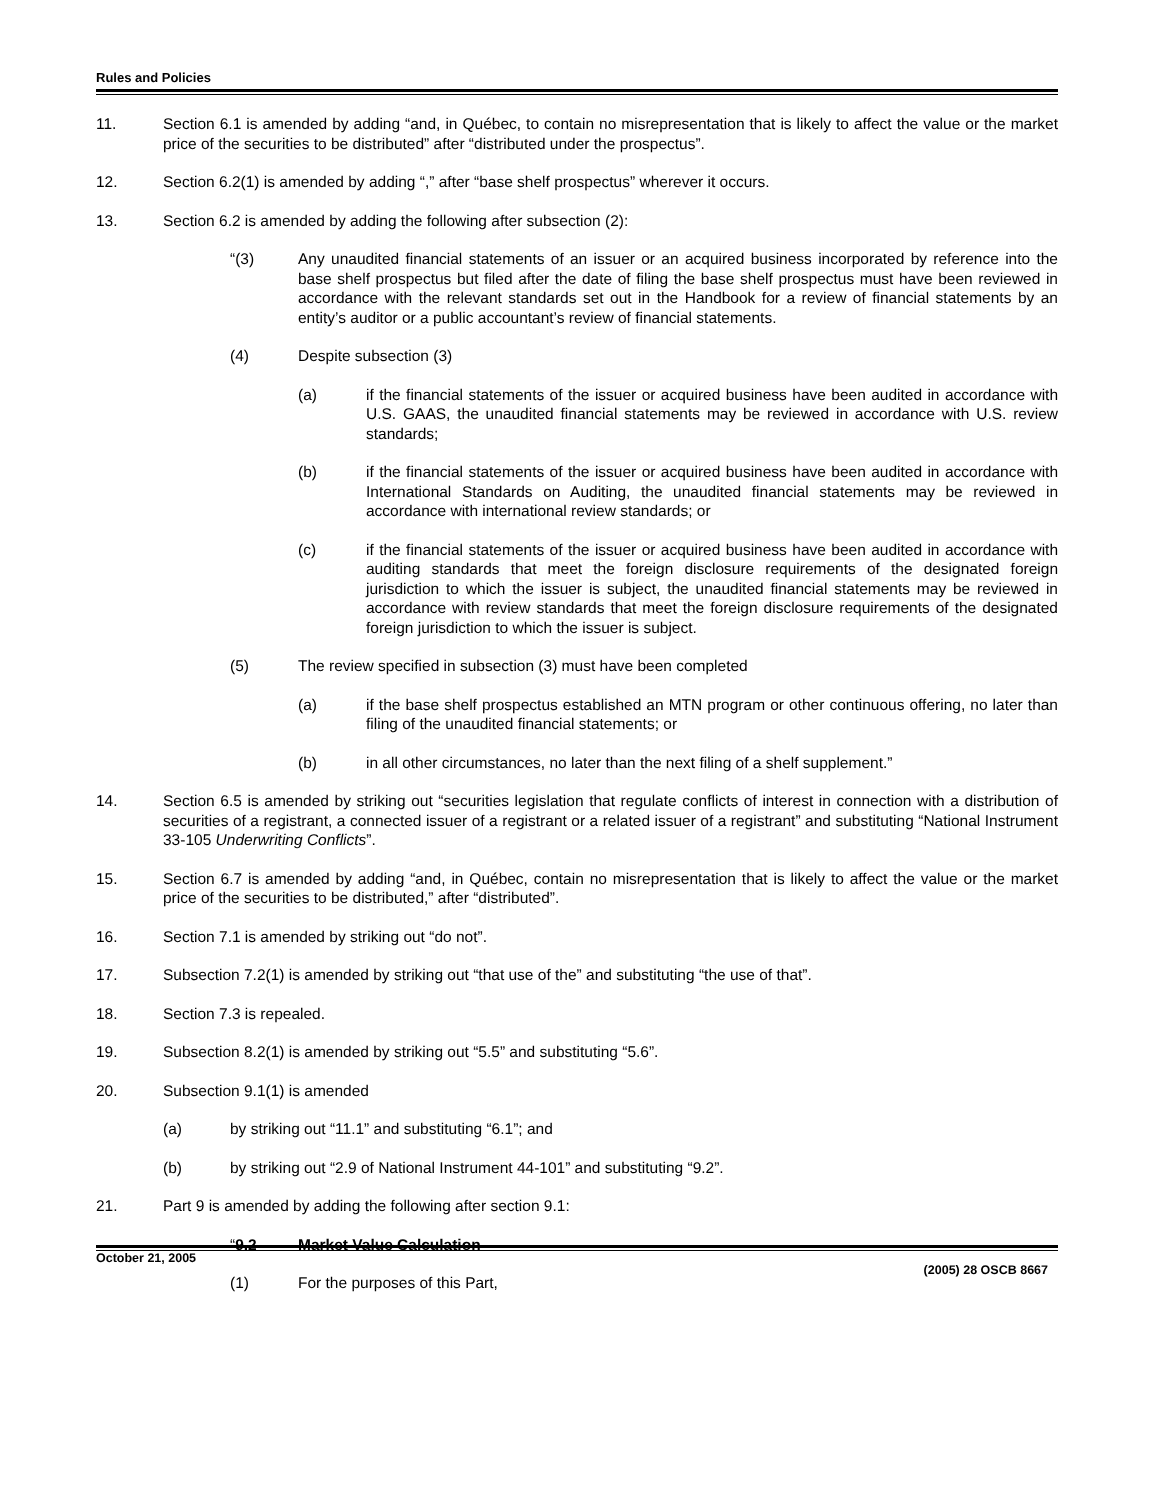Rules and Policies
11. Section 6.1 is amended by adding “and, in Québec, to contain no misrepresentation that is likely to affect the value or the market price of the securities to be distributed” after “distributed under the prospectus”.
12. Section 6.2(1) is amended by adding “,” after “base shelf prospectus” wherever it occurs.
13. Section 6.2 is amended by adding the following after subsection (2):
“(3) Any unaudited financial statements of an issuer or an acquired business incorporated by reference into the base shelf prospectus but filed after the date of filing the base shelf prospectus must have been reviewed in accordance with the relevant standards set out in the Handbook for a review of financial statements by an entity’s auditor or a public accountant’s review of financial statements.
(4) Despite subsection (3)
(a) if the financial statements of the issuer or acquired business have been audited in accordance with U.S. GAAS, the unaudited financial statements may be reviewed in accordance with U.S. review standards;
(b) if the financial statements of the issuer or acquired business have been audited in accordance with International Standards on Auditing, the unaudited financial statements may be reviewed in accordance with international review standards; or
(c) if the financial statements of the issuer or acquired business have been audited in accordance with auditing standards that meet the foreign disclosure requirements of the designated foreign jurisdiction to which the issuer is subject, the unaudited financial statements may be reviewed in accordance with review standards that meet the foreign disclosure requirements of the designated foreign jurisdiction to which the issuer is subject.
(5) The review specified in subsection (3) must have been completed
(a) if the base shelf prospectus established an MTN program or other continuous offering, no later than filing of the unaudited financial statements; or
(b) in all other circumstances, no later than the next filing of a shelf supplement.”
14. Section 6.5 is amended by striking out “securities legislation that regulate conflicts of interest in connection with a distribution of securities of a registrant, a connected issuer of a registrant or a related issuer of a registrant” and substituting “National Instrument 33-105 Underwriting Conflicts”.
15. Section 6.7 is amended by adding “and, in Québec, contain no misrepresentation that is likely to affect the value or the market price of the securities to be distributed,” after “distributed”.
16. Section 7.1 is amended by striking out “do not”.
17. Subsection 7.2(1) is amended by striking out “that use of the” and substituting “the use of that”.
18. Section 7.3 is repealed.
19. Subsection 8.2(1) is amended by striking out “5.5” and substituting “5.6”.
20. Subsection 9.1(1) is amended
(a) by striking out “11.1” and substituting “6.1”; and
(b) by striking out “2.9 of National Instrument 44-101” and substituting “9.2”.
21. Part 9 is amended by adding the following after section 9.1:
“9.2 Market Value Calculation
(1) For the purposes of this Part,
October 21, 2005 (2005) 28 OSCB 8667